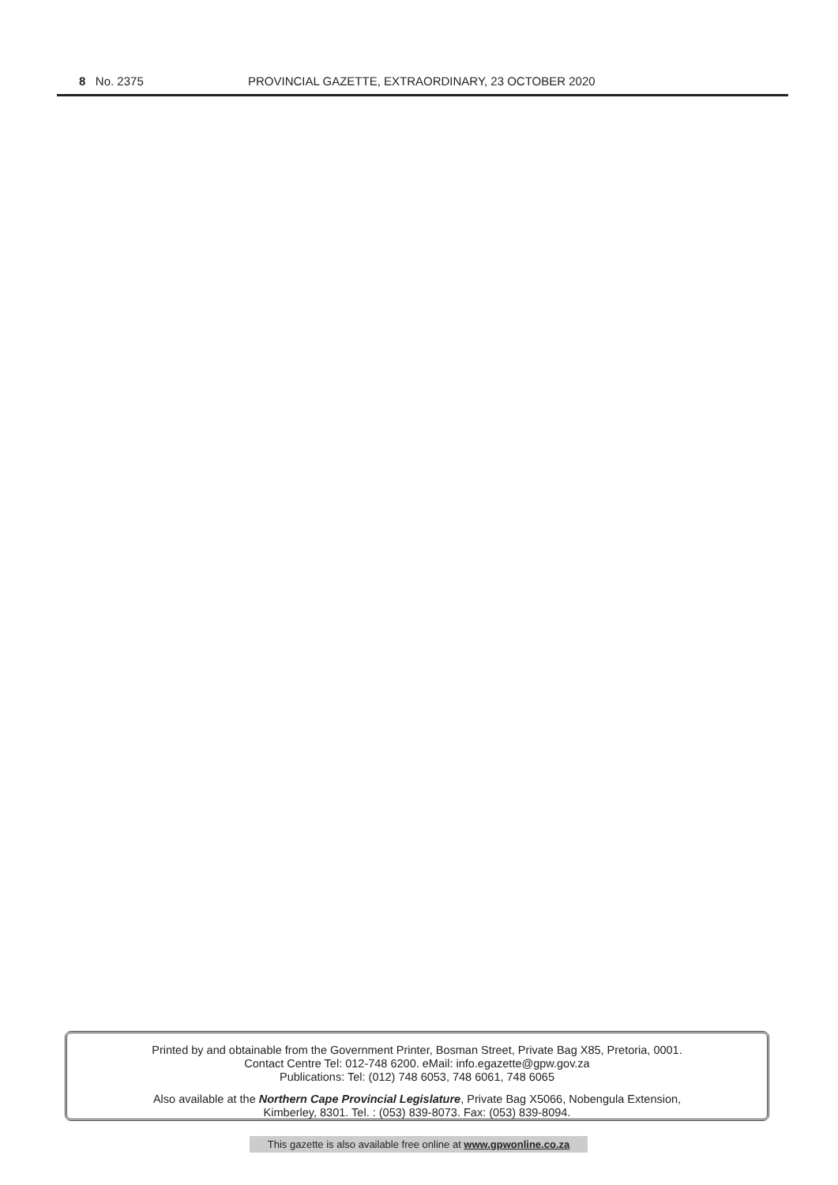8 No. 2375 PROVINCIAL GAZETTE, EXTRAORDINARY, 23 OCTOBER 2020
Printed by and obtainable from the Government Printer, Bosman Street, Private Bag X85, Pretoria, 0001.
Contact Centre Tel: 012-748 6200. eMail: info.egazette@gpw.gov.za
Publications: Tel: (012) 748 6053, 748 6061, 748 6065
Also available at the Northern Cape Provincial Legislature, Private Bag X5066, Nobengula Extension,
Kimberley, 8301. Tel. : (053) 839-8073. Fax: (053) 839-8094.
This gazette is also available free online at www.gpwonline.co.za